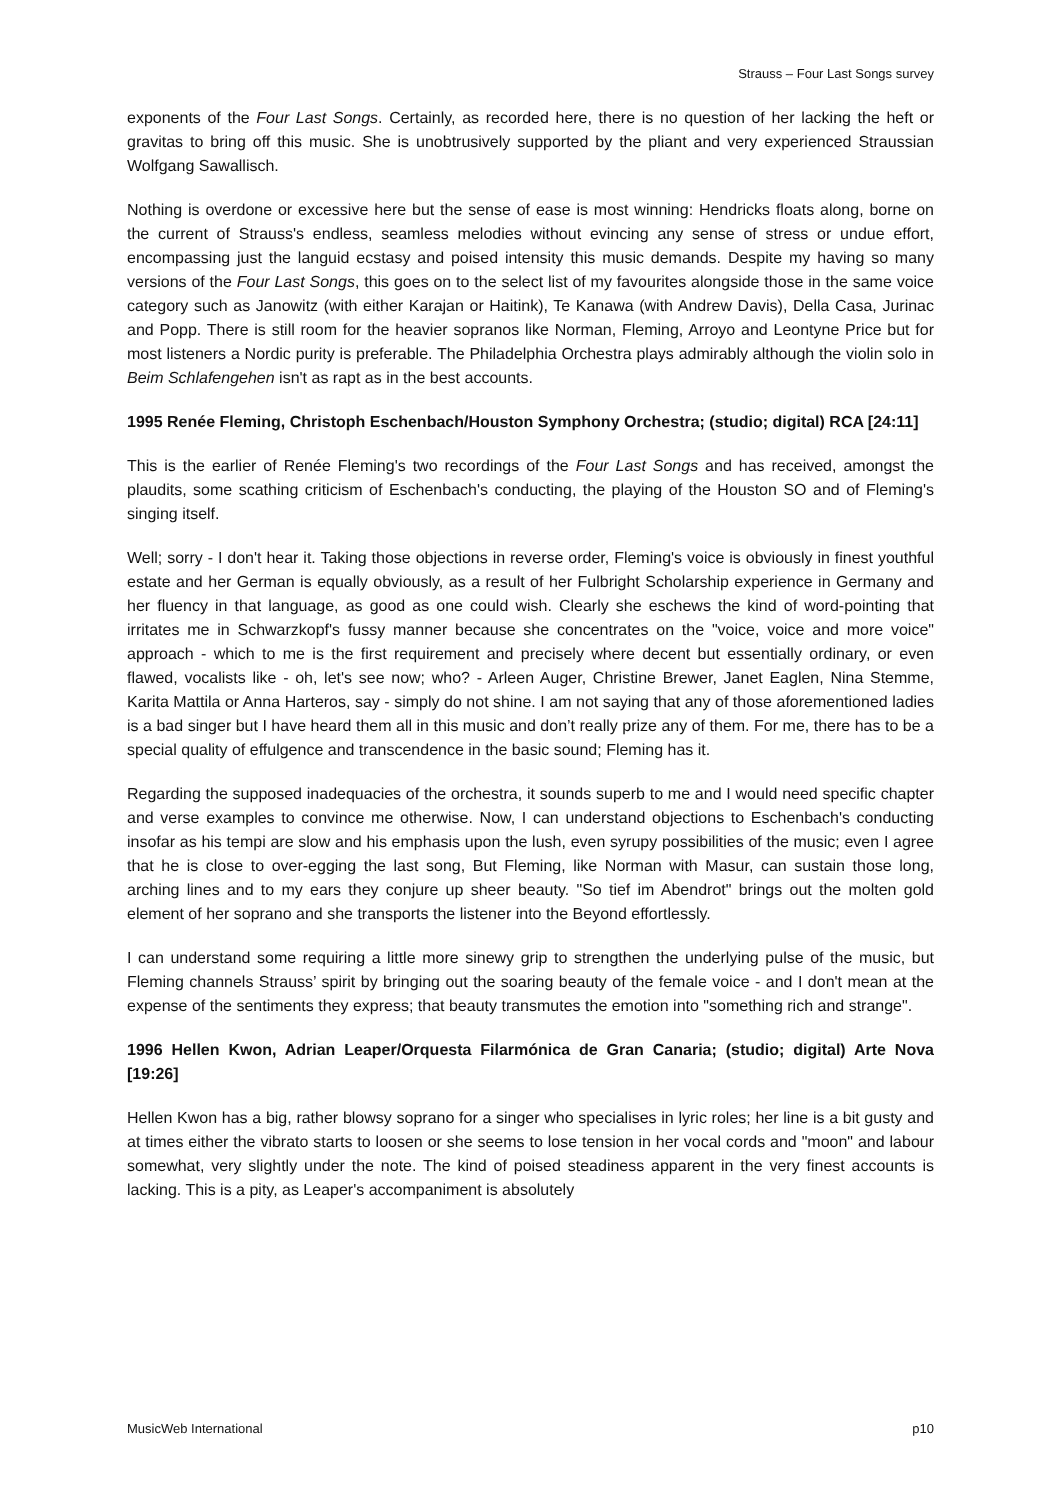Strauss – Four Last Songs survey
exponents of the Four Last Songs. Certainly, as recorded here, there is no question of her lacking the heft or gravitas to bring off this music. She is unobtrusively supported by the pliant and very experienced Straussian Wolfgang Sawallisch.
Nothing is overdone or excessive here but the sense of ease is most winning: Hendricks floats along, borne on the current of Strauss's endless, seamless melodies without evincing any sense of stress or undue effort, encompassing just the languid ecstasy and poised intensity this music demands. Despite my having so many versions of the Four Last Songs, this goes on to the select list of my favourites alongside those in the same voice category such as Janowitz (with either Karajan or Haitink), Te Kanawa (with Andrew Davis), Della Casa, Jurinac and Popp. There is still room for the heavier sopranos like Norman, Fleming, Arroyo and Leontyne Price but for most listeners a Nordic purity is preferable. The Philadelphia Orchestra plays admirably although the violin solo in Beim Schlafengehen isn't as rapt as in the best accounts.
1995 Renée Fleming, Christoph Eschenbach/Houston Symphony Orchestra; (studio; digital) RCA [24:11]
This is the earlier of Renée Fleming's two recordings of the Four Last Songs and has received, amongst the plaudits, some scathing criticism of Eschenbach's conducting, the playing of the Houston SO and of Fleming's singing itself.
Well; sorry - I don't hear it. Taking those objections in reverse order, Fleming's voice is obviously in finest youthful estate and her German is equally obviously, as a result of her Fulbright Scholarship experience in Germany and her fluency in that language, as good as one could wish. Clearly she eschews the kind of word-pointing that irritates me in Schwarzkopf's fussy manner because she concentrates on the "voice, voice and more voice" approach - which to me is the first requirement and precisely where decent but essentially ordinary, or even flawed, vocalists like - oh, let's see now; who? - Arleen Auger, Christine Brewer, Janet Eaglen, Nina Stemme, Karita Mattila or Anna Harteros, say - simply do not shine. I am not saying that any of those aforementioned ladies is a bad singer but I have heard them all in this music and don’t really prize any of them. For me, there has to be a special quality of effulgence and transcendence in the basic sound; Fleming has it.
Regarding the supposed inadequacies of the orchestra, it sounds superb to me and I would need specific chapter and verse examples to convince me otherwise. Now, I can understand objections to Eschenbach's conducting insofar as his tempi are slow and his emphasis upon the lush, even syrupy possibilities of the music; even I agree that he is close to over-egging the last song, But Fleming, like Norman with Masur, can sustain those long, arching lines and to my ears they conjure up sheer beauty. "So tief im Abendrot" brings out the molten gold element of her soprano and she transports the listener into the Beyond effortlessly.
I can understand some requiring a little more sinewy grip to strengthen the underlying pulse of the music, but Fleming channels Strauss’ spirit by bringing out the soaring beauty of the female voice - and I don't mean at the expense of the sentiments they express; that beauty transmutes the emotion into "something rich and strange".
1996 Hellen Kwon, Adrian Leaper/Orquesta Filarmónica de Gran Canaria; (studio; digital) Arte Nova [19:26]
Hellen Kwon has a big, rather blowsy soprano for a singer who specialises in lyric roles; her line is a bit gusty and at times either the vibrato starts to loosen or she seems to lose tension in her vocal cords and "moon" and labour somewhat, very slightly under the note. The kind of poised steadiness apparent in the very finest accounts is lacking. This is a pity, as Leaper's accompaniment is absolutely
MusicWeb International p10